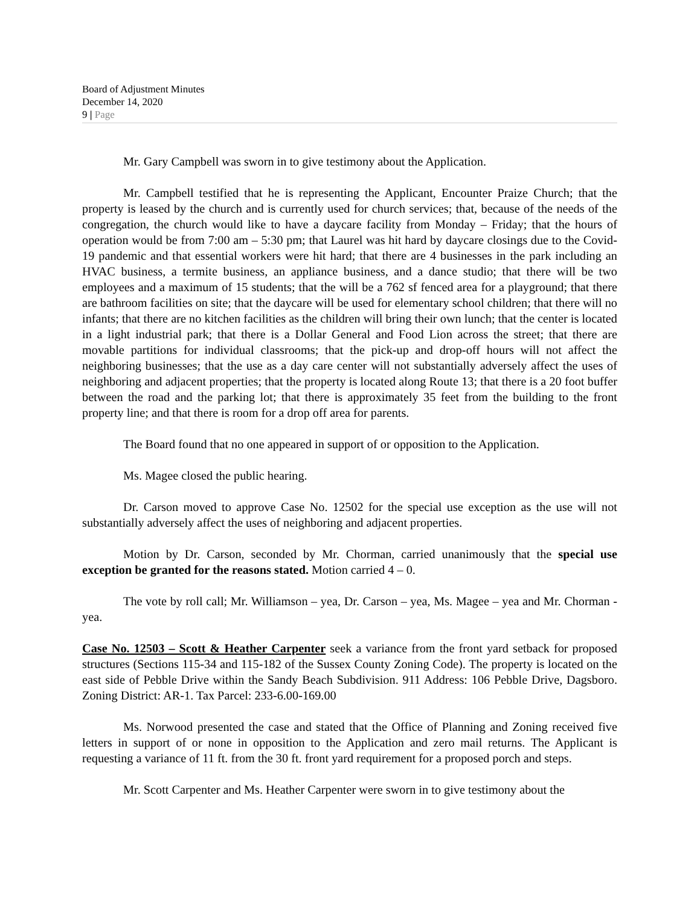Board of Adjustment Minutes
December 14, 2020
9 | Page
Mr. Gary Campbell was sworn in to give testimony about the Application.
Mr. Campbell testified that he is representing the Applicant, Encounter Praize Church; that the property is leased by the church and is currently used for church services; that, because of the needs of the congregation, the church would like to have a daycare facility from Monday – Friday; that the hours of operation would be from 7:00 am – 5:30 pm; that Laurel was hit hard by daycare closings due to the Covid-19 pandemic and that essential workers were hit hard; that there are 4 businesses in the park including an HVAC business, a termite business, an appliance business, and a dance studio; that there will be two employees and a maximum of 15 students; that the will be a 762 sf fenced area for a playground; that there are bathroom facilities on site; that the daycare will be used for elementary school children; that there will no infants; that there are no kitchen facilities as the children will bring their own lunch; that the center is located in a light industrial park; that there is a Dollar General and Food Lion across the street; that there are movable partitions for individual classrooms; that the pick-up and drop-off hours will not affect the neighboring businesses; that the use as a day care center will not substantially adversely affect the uses of neighboring and adjacent properties; that the property is located along Route 13; that there is a 20 foot buffer between the road and the parking lot; that there is approximately 35 feet from the building to the front property line; and that there is room for a drop off area for parents.
The Board found that no one appeared in support of or opposition to the Application.
Ms. Magee closed the public hearing.
Dr. Carson moved to approve Case No. 12502 for the special use exception as the use will not substantially adversely affect the uses of neighboring and adjacent properties.
Motion by Dr. Carson, seconded by Mr. Chorman, carried unanimously that the special use exception be granted for the reasons stated. Motion carried 4 – 0.
The vote by roll call; Mr. Williamson – yea, Dr. Carson – yea, Ms. Magee – yea and Mr. Chorman - yea.
Case No. 12503 – Scott & Heather Carpenter seek a variance from the front yard setback for proposed structures (Sections 115-34 and 115-182 of the Sussex County Zoning Code). The property is located on the east side of Pebble Drive within the Sandy Beach Subdivision. 911 Address: 106 Pebble Drive, Dagsboro. Zoning District: AR-1. Tax Parcel: 233-6.00-169.00
Ms. Norwood presented the case and stated that the Office of Planning and Zoning received five letters in support of or none in opposition to the Application and zero mail returns. The Applicant is requesting a variance of 11 ft. from the 30 ft. front yard requirement for a proposed porch and steps.
Mr. Scott Carpenter and Ms. Heather Carpenter were sworn in to give testimony about the